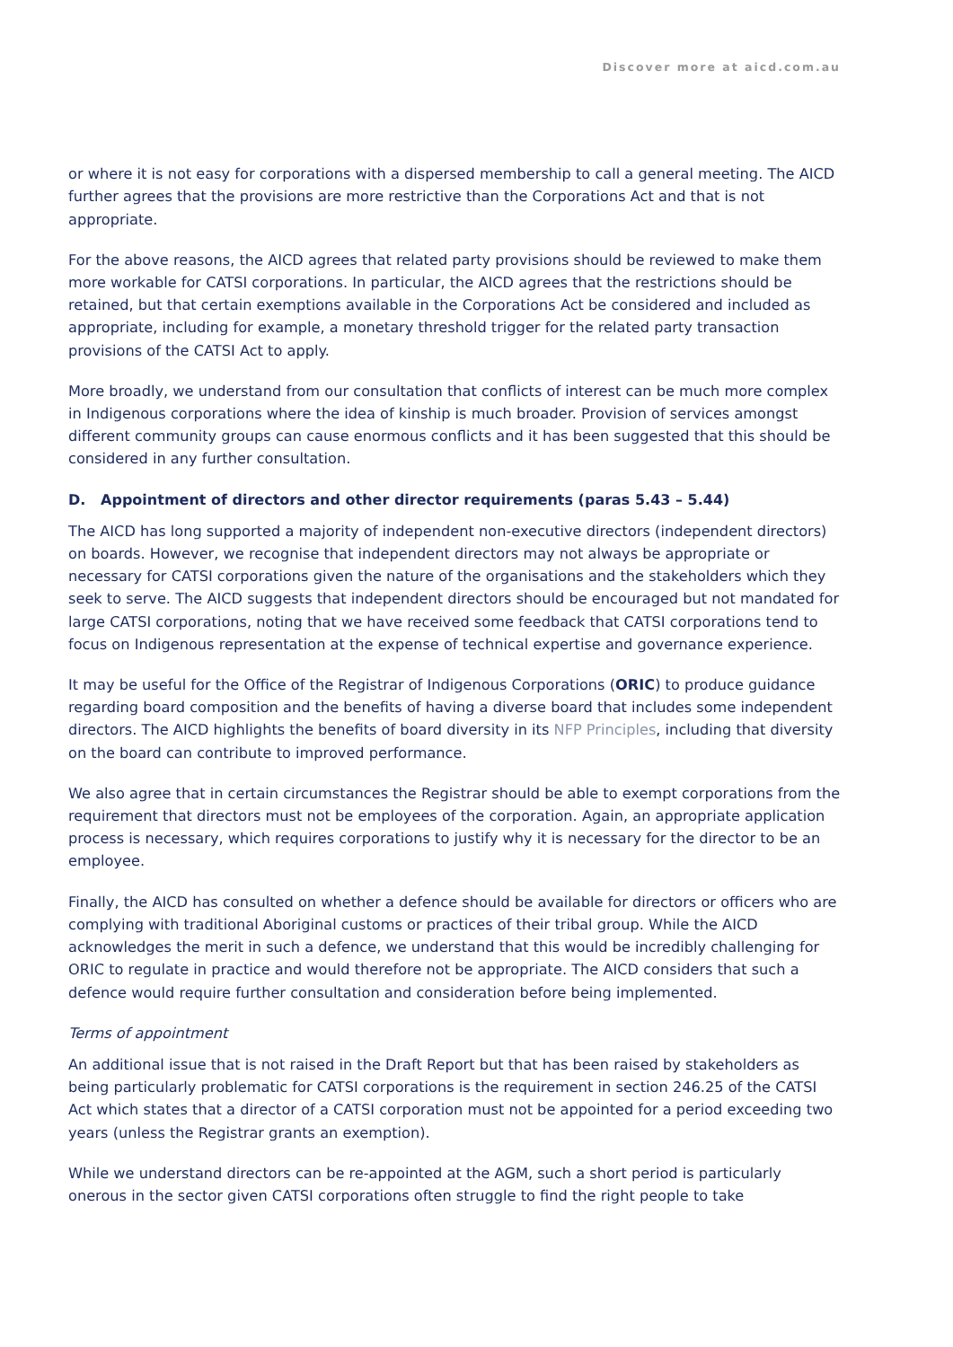Discover more at aicd.com.au
or where it is not easy for corporations with a dispersed membership to call a general meeting. The AICD further agrees that the provisions are more restrictive than the Corporations Act and that is not appropriate.
For the above reasons, the AICD agrees that related party provisions should be reviewed to make them more workable for CATSI corporations. In particular, the AICD agrees that the restrictions should be retained, but that certain exemptions available in the Corporations Act be considered and included as appropriate, including for example, a monetary threshold trigger for the related party transaction provisions of the CATSI Act to apply.
More broadly, we understand from our consultation that conflicts of interest can be much more complex in Indigenous corporations where the idea of kinship is much broader. Provision of services amongst different community groups can cause enormous conflicts and it has been suggested that this should be considered in any further consultation.
D. Appointment of directors and other director requirements (paras 5.43 – 5.44)
The AICD has long supported a majority of independent non-executive directors (independent directors) on boards. However, we recognise that independent directors may not always be appropriate or necessary for CATSI corporations given the nature of the organisations and the stakeholders which they seek to serve. The AICD suggests that independent directors should be encouraged but not mandated for large CATSI corporations, noting that we have received some feedback that CATSI corporations tend to focus on Indigenous representation at the expense of technical expertise and governance experience.
It may be useful for the Office of the Registrar of Indigenous Corporations (ORIC) to produce guidance regarding board composition and the benefits of having a diverse board that includes some independent directors. The AICD highlights the benefits of board diversity in its NFP Principles, including that diversity on the board can contribute to improved performance.
We also agree that in certain circumstances the Registrar should be able to exempt corporations from the requirement that directors must not be employees of the corporation. Again, an appropriate application process is necessary, which requires corporations to justify why it is necessary for the director to be an employee.
Finally, the AICD has consulted on whether a defence should be available for directors or officers who are complying with traditional Aboriginal customs or practices of their tribal group. While the AICD acknowledges the merit in such a defence, we understand that this would be incredibly challenging for ORIC to regulate in practice and would therefore not be appropriate. The AICD considers that such a defence would require further consultation and consideration before being implemented.
Terms of appointment
An additional issue that is not raised in the Draft Report but that has been raised by stakeholders as being particularly problematic for CATSI corporations is the requirement in section 246.25 of the CATSI Act which states that a director of a CATSI corporation must not be appointed for a period exceeding two years (unless the Registrar grants an exemption).
While we understand directors can be re-appointed at the AGM, such a short period is particularly onerous in the sector given CATSI corporations often struggle to find the right people to take